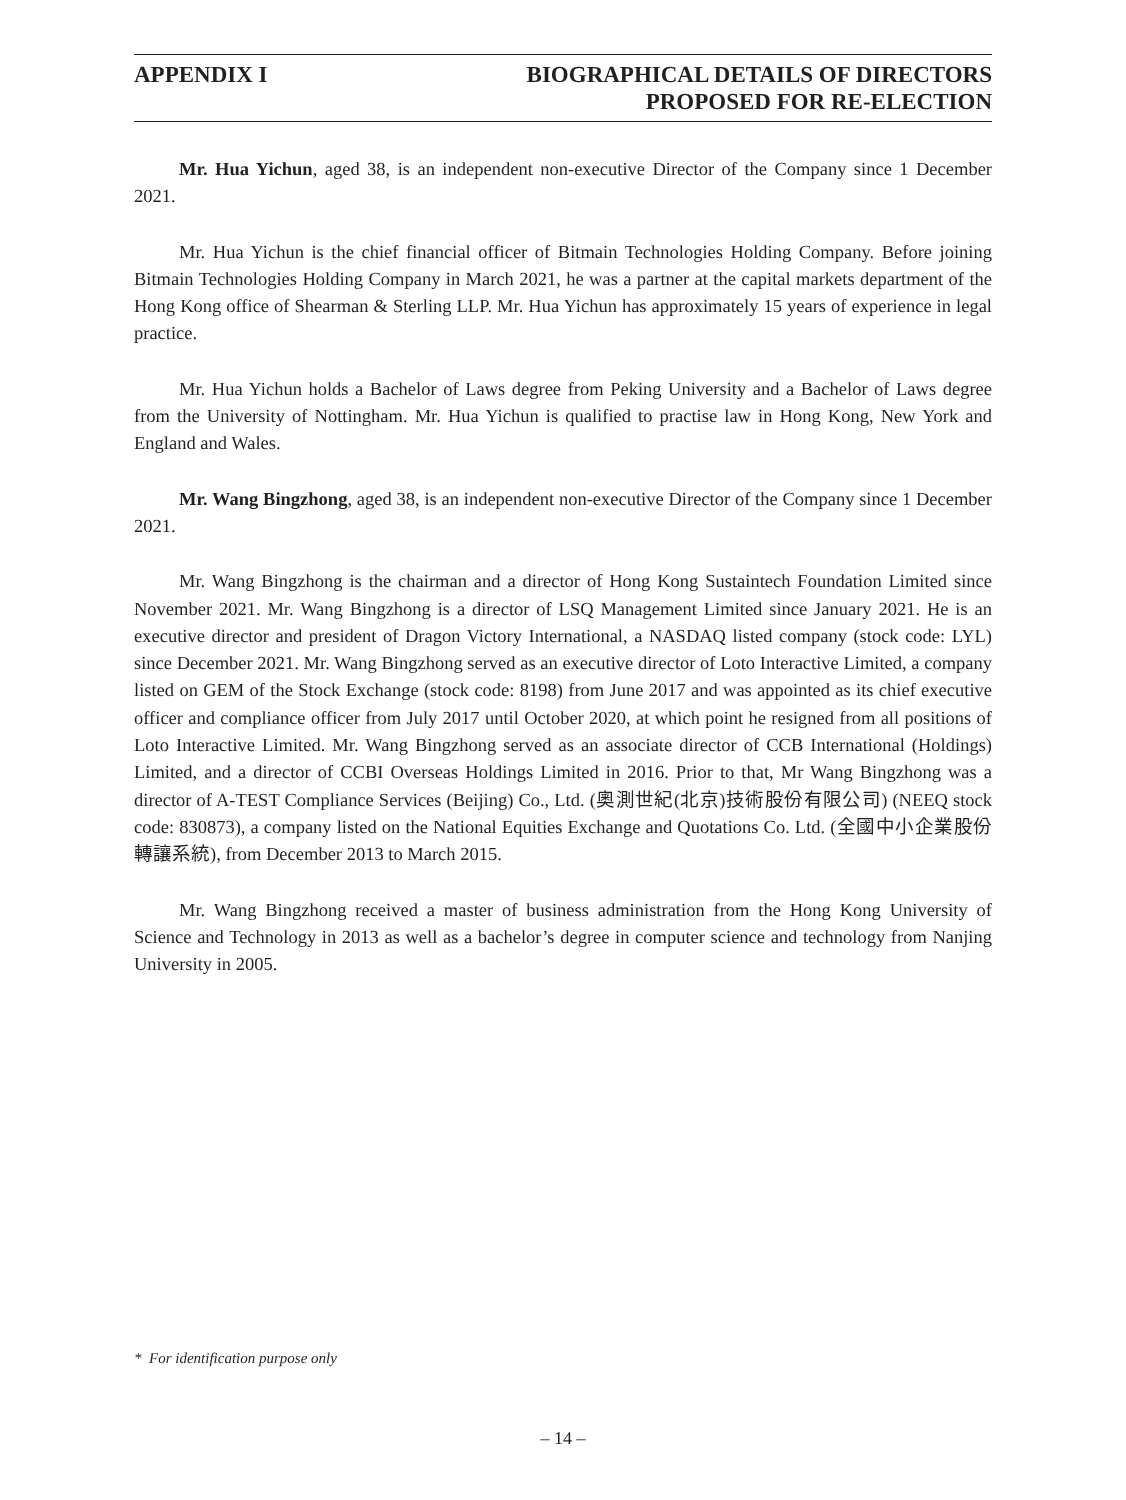APPENDIX I BIOGRAPHICAL DETAILS OF DIRECTORS
PROPOSED FOR RE-ELECTION
Mr. Hua Yichun, aged 38, is an independent non-executive Director of the Company since 1 December 2021.
Mr. Hua Yichun is the chief financial officer of Bitmain Technologies Holding Company. Before joining Bitmain Technologies Holding Company in March 2021, he was a partner at the capital markets department of the Hong Kong office of Shearman & Sterling LLP. Mr. Hua Yichun has approximately 15 years of experience in legal practice.
Mr. Hua Yichun holds a Bachelor of Laws degree from Peking University and a Bachelor of Laws degree from the University of Nottingham. Mr. Hua Yichun is qualified to practise law in Hong Kong, New York and England and Wales.
Mr. Wang Bingzhong, aged 38, is an independent non-executive Director of the Company since 1 December 2021.
Mr. Wang Bingzhong is the chairman and a director of Hong Kong Sustaintech Foundation Limited since November 2021. Mr. Wang Bingzhong is a director of LSQ Management Limited since January 2021. He is an executive director and president of Dragon Victory International, a NASDAQ listed company (stock code: LYL) since December 2021. Mr. Wang Bingzhong served as an executive director of Loto Interactive Limited, a company listed on GEM of the Stock Exchange (stock code: 8198) from June 2017 and was appointed as its chief executive officer and compliance officer from July 2017 until October 2020, at which point he resigned from all positions of Loto Interactive Limited. Mr. Wang Bingzhong served as an associate director of CCB International (Holdings) Limited, and a director of CCBI Overseas Holdings Limited in 2016. Prior to that, Mr Wang Bingzhong was a director of A-TEST Compliance Services (Beijing) Co., Ltd. (奧測世紀(北京)技術股份有限公司) (NEEQ stock code: 830873), a company listed on the National Equities Exchange and Quotations Co. Ltd. (全國中小企業股份轉讓系統), from December 2013 to March 2015.
Mr. Wang Bingzhong received a master of business administration from the Hong Kong University of Science and Technology in 2013 as well as a bachelor’s degree in computer science and technology from Nanjing University in 2005.
* For identification purpose only
– 14 –